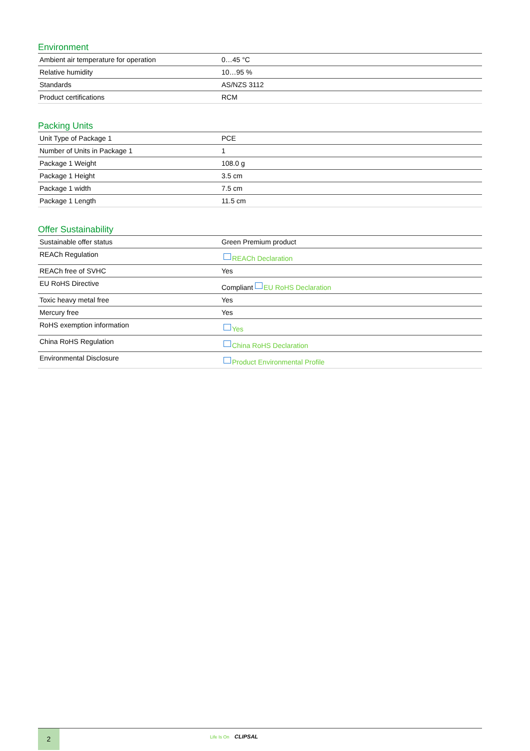Environment
| Ambient air temperature for operation | 0…45 °C |
| Relative humidity | 10…95 % |
| Standards | AS/NZS 3112 |
| Product certifications | RCM |
Packing Units
| Unit Type of Package 1 | PCE |
| Number of Units in Package 1 | 1 |
| Package 1 Weight | 108.0 g |
| Package 1 Height | 3.5 cm |
| Package 1 width | 7.5 cm |
| Package 1 Length | 11.5 cm |
Offer Sustainability
| Sustainable offer status | Green Premium product |
| REACh Regulation | REACh Declaration |
| REACh free of SVHC | Yes |
| EU RoHS Directive | Compliant EU RoHS Declaration |
| Toxic heavy metal free | Yes |
| Mercury free | Yes |
| RoHS exemption information | Yes |
| China RoHS Regulation | China RoHS Declaration |
| Environmental Disclosure | Product Environmental Profile |
2 Life Is On CLIPSAL